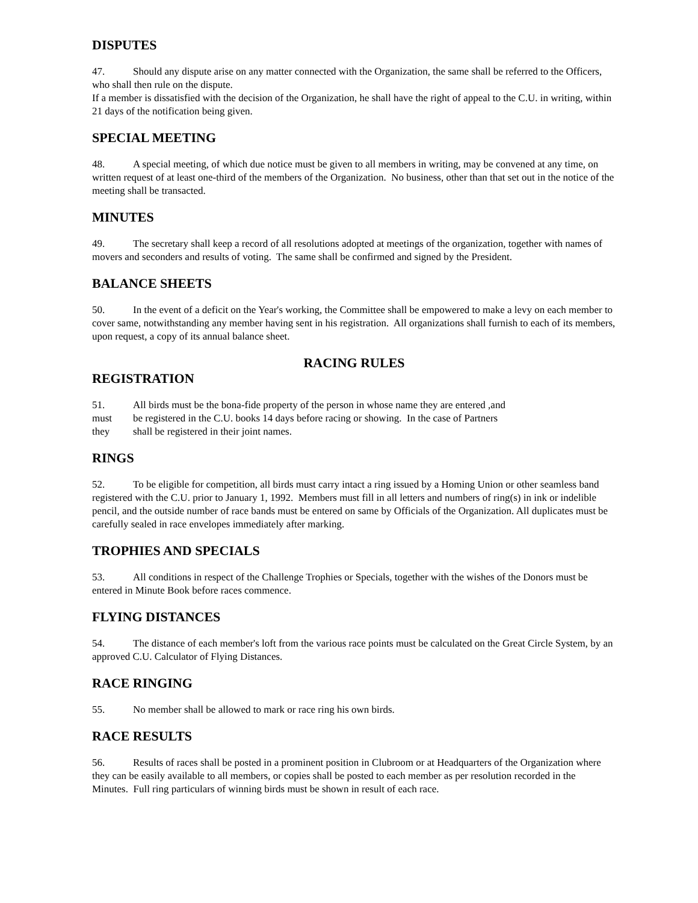DISPUTES
47. Should any dispute arise on any matter connected with the Organization, the same shall be referred to the Officers, who shall then rule on the dispute.
If a member is dissatisfied with the decision of the Organization, he shall have the right of appeal to the C.U. in writing, within 21 days of the notification being given.
SPECIAL MEETING
48. A special meeting, of which due notice must be given to all members in writing, may be convened at any time, on written request of at least one-third of the members of the Organization. No business, other than that set out in the notice of the meeting shall be transacted.
MINUTES
49. The secretary shall keep a record of all resolutions adopted at meetings of the organization, together with names of movers and seconders and results of voting. The same shall be confirmed and signed by the President.
BALANCE SHEETS
50. In the event of a deficit on the Year's working, the Committee shall be empowered to make a levy on each member to cover same, notwithstanding any member having sent in his registration. All organizations shall furnish to each of its members, upon request, a copy of its annual balance sheet.
RACING RULES
REGISTRATION
51. All birds must be the bona-fide property of the person in whose name they are entered ,and
must be registered in the C.U. books 14 days before racing or showing. In the case of Partners
they shall be registered in their joint names.
RINGS
52. To be eligible for competition, all birds must carry intact a ring issued by a Homing Union or other seamless band registered with the C.U. prior to January 1, 1992. Members must fill in all letters and numbers of ring(s) in ink or indelible pencil, and the outside number of race bands must be entered on same by Officials of the Organization. All duplicates must be carefully sealed in race envelopes immediately after marking.
TROPHIES AND SPECIALS
53. All conditions in respect of the Challenge Trophies or Specials, together with the wishes of the Donors must be entered in Minute Book before races commence.
FLYING DISTANCES
54. The distance of each member's loft from the various race points must be calculated on the Great Circle System, by an approved C.U. Calculator of Flying Distances.
RACE RINGING
55. No member shall be allowed to mark or race ring his own birds.
RACE RESULTS
56. Results of races shall be posted in a prominent position in Clubroom or at Headquarters of the Organization where they can be easily available to all members, or copies shall be posted to each member as per resolution recorded in the Minutes. Full ring particulars of winning birds must be shown in result of each race.